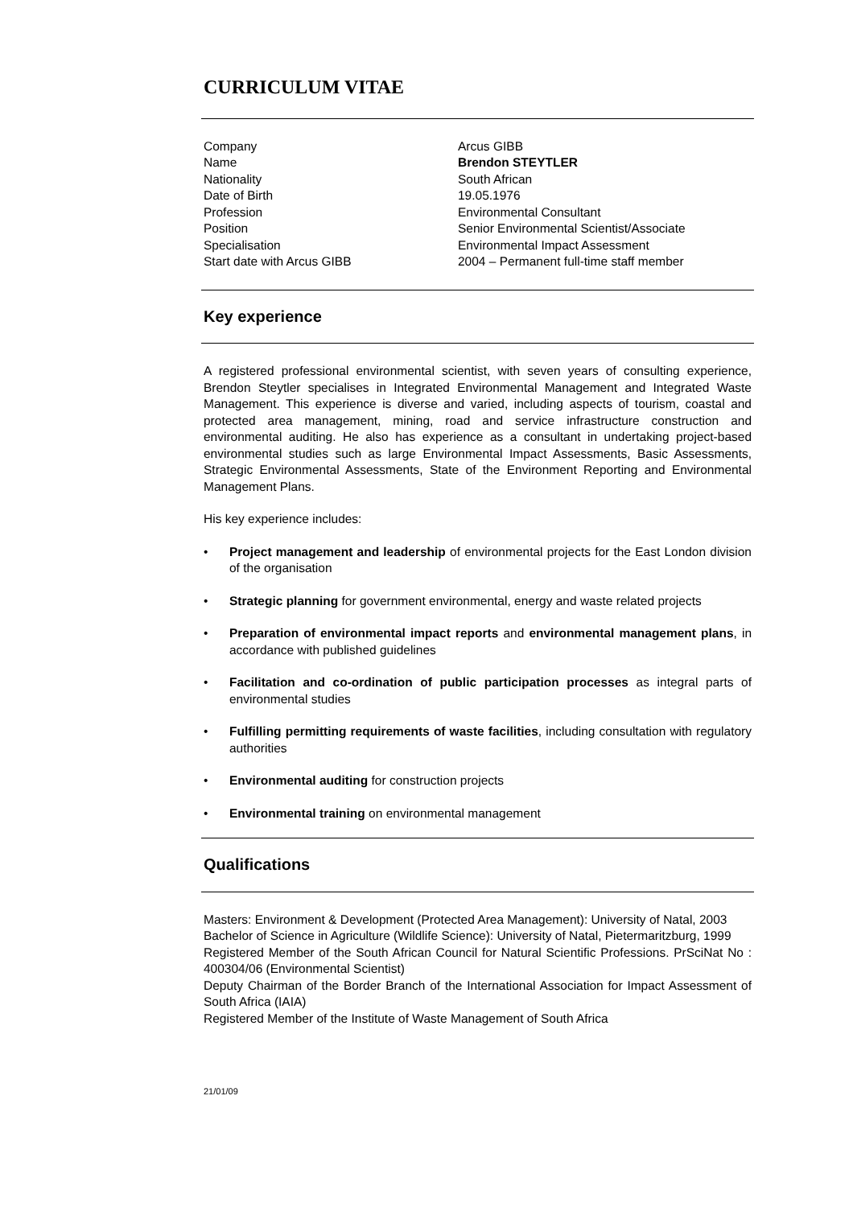CURRICULUM VITAE
Company
Arcus GIBB
Name
Brendon STEYTLER
Nationality
South African
Date of Birth
19.05.1976
Profession
Environmental Consultant
Position
Senior Environmental Scientist/Associate
Specialisation
Environmental Impact Assessment
Start date with Arcus GIBB
2004 – Permanent full-time staff member
Key experience
A registered professional environmental scientist, with seven years of consulting experience, Brendon Steytler specialises in Integrated Environmental Management and Integrated Waste Management. This experience is diverse and varied, including aspects of tourism, coastal and protected area management, mining, road and service infrastructure construction and environmental auditing. He also has experience as a consultant in undertaking project-based environmental studies such as large Environmental Impact Assessments, Basic Assessments, Strategic Environmental Assessments, State of the Environment Reporting and Environmental Management Plans.
His key experience includes:
• Project management and leadership of environmental projects for the East London division of the organisation
• Strategic planning for government environmental, energy and waste related projects
• Preparation of environmental impact reports and environmental management plans, in accordance with published guidelines
• Facilitation and co-ordination of public participation processes as integral parts of environmental studies
• Fulfilling permitting requirements of waste facilities, including consultation with regulatory authorities
• Environmental auditing for construction projects
• Environmental training on environmental management
Qualifications
Masters: Environment & Development (Protected Area Management): University of Natal, 2003
Bachelor of Science in Agriculture (Wildlife Science): University of Natal, Pietermaritzburg, 1999
Registered Member of the South African Council for Natural Scientific Professions. PrSciNat No : 400304/06 (Environmental Scientist)
Deputy Chairman of the Border Branch of the International Association for Impact Assessment of South Africa (IAIA)
Registered Member of the Institute of Waste Management of South Africa
21/01/09